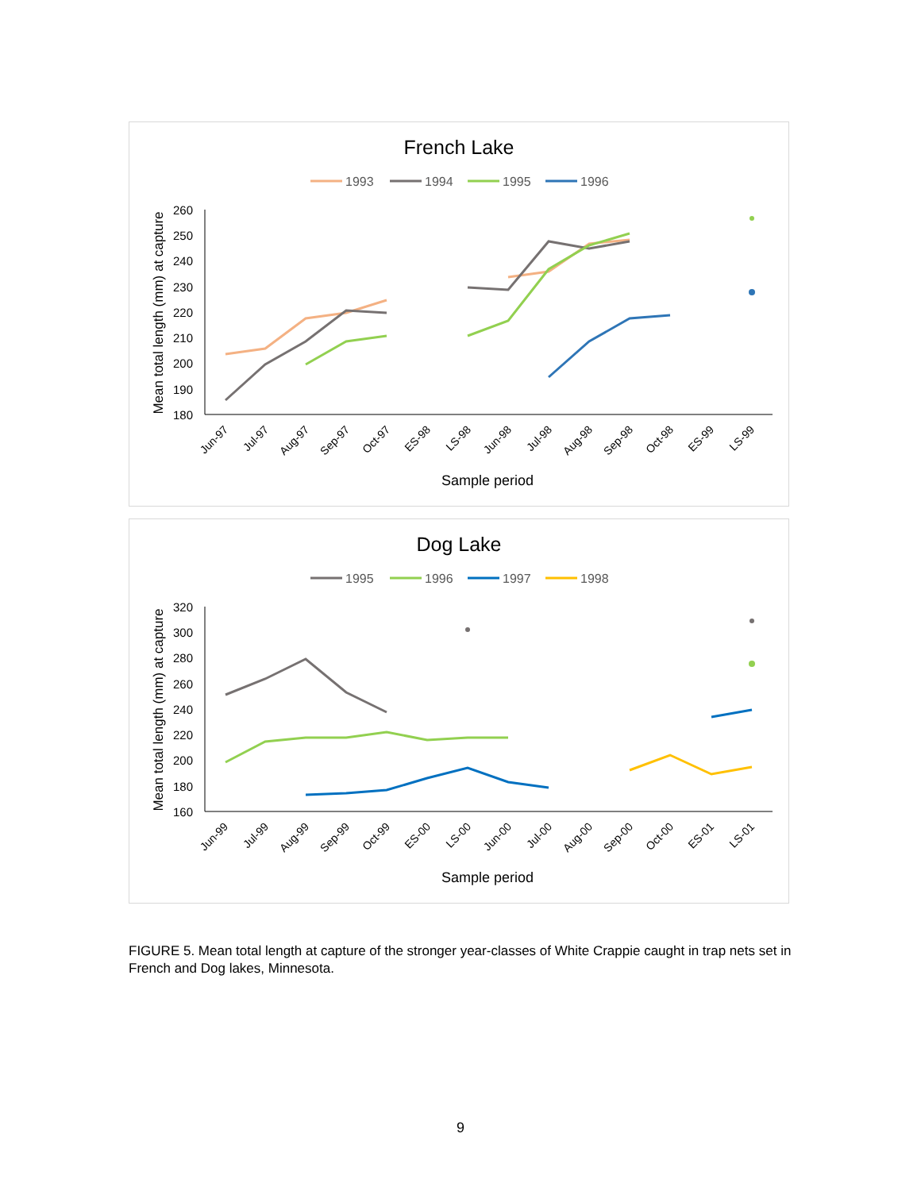French Lake
1993
1994
1995
1996
260
250
240
230
220
210
200
190
180
Mean total length (mm) at capture
Jun-97
Jul-97
Aug-97
Sep-97
Oct-97
ES-98
LS-98
Jun-98
Jul-98
Aug-98
Sep-98
Oct-98
ES-99
LS-99
Sample period
Dog Lake
1995
1996
1997
1998
320
300
280
260
240
220
200
180
160
Mean total length (mm) at capture
Jun-99
Jul-99
Aug-99
Sep-99
Oct-99
ES-00
LS-00
Jun-00
Jul-00
Aug-00
Sep-00
Oct-00
ES-01
LS-01
Sample period
FIGURE 5. Mean total length at capture of the stronger year-classes of White Crappie caught in trap nets set in French and Dog lakes, Minnesota.
9